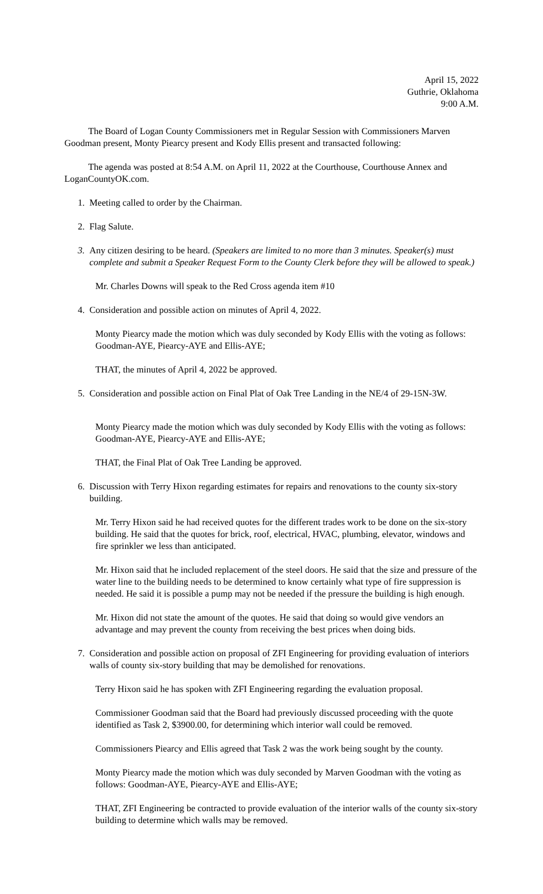April 15, 2022
Guthrie, Oklahoma
9:00 A.M.
The Board of Logan County Commissioners met in Regular Session with Commissioners Marven Goodman present, Monty Piearcy present and Kody Ellis present and transacted following:
The agenda was posted at 8:54 A.M. on April 11, 2022 at the Courthouse, Courthouse Annex and LoganCountyOK.com.
1. Meeting called to order by the Chairman.
2. Flag Salute.
3. Any citizen desiring to be heard. (Speakers are limited to no more than 3 minutes. Speaker(s) must complete and submit a Speaker Request Form to the County Clerk before they will be allowed to speak.)
Mr. Charles Downs will speak to the Red Cross agenda item #10
4. Consideration and possible action on minutes of April 4, 2022.
Monty Piearcy made the motion which was duly seconded by Kody Ellis with the voting as follows: Goodman-AYE, Piearcy-AYE and Ellis-AYE;
THAT, the minutes of April 4, 2022 be approved.
5. Consideration and possible action on Final Plat of Oak Tree Landing in the NE/4 of 29-15N-3W.
Monty Piearcy made the motion which was duly seconded by Kody Ellis with the voting as follows: Goodman-AYE, Piearcy-AYE and Ellis-AYE;
THAT, the Final Plat of Oak Tree Landing be approved.
6. Discussion with Terry Hixon regarding estimates for repairs and renovations to the county six-story building.
Mr. Terry Hixon said he had received quotes for the different trades work to be done on the six-story building. He said that the quotes for brick, roof, electrical, HVAC, plumbing, elevator, windows and fire sprinkler we less than anticipated.
Mr. Hixon said that he included replacement of the steel doors. He said that the size and pressure of the water line to the building needs to be determined to know certainly what type of fire suppression is needed. He said it is possible a pump may not be needed if the pressure the building is high enough.
Mr. Hixon did not state the amount of the quotes. He said that doing so would give vendors an advantage and may prevent the county from receiving the best prices when doing bids.
7. Consideration and possible action on proposal of ZFI Engineering for providing evaluation of interiors walls of county six-story building that may be demolished for renovations.
Terry Hixon said he has spoken with ZFI Engineering regarding the evaluation proposal.
Commissioner Goodman said that the Board had previously discussed proceeding with the quote identified as Task 2, $3900.00, for determining which interior wall could be removed.
Commissioners Piearcy and Ellis agreed that Task 2 was the work being sought by the county.
Monty Piearcy made the motion which was duly seconded by Marven Goodman with the voting as follows: Goodman-AYE, Piearcy-AYE and Ellis-AYE;
THAT, ZFI Engineering be contracted to provide evaluation of the interior walls of the county six-story building to determine which walls may be removed.